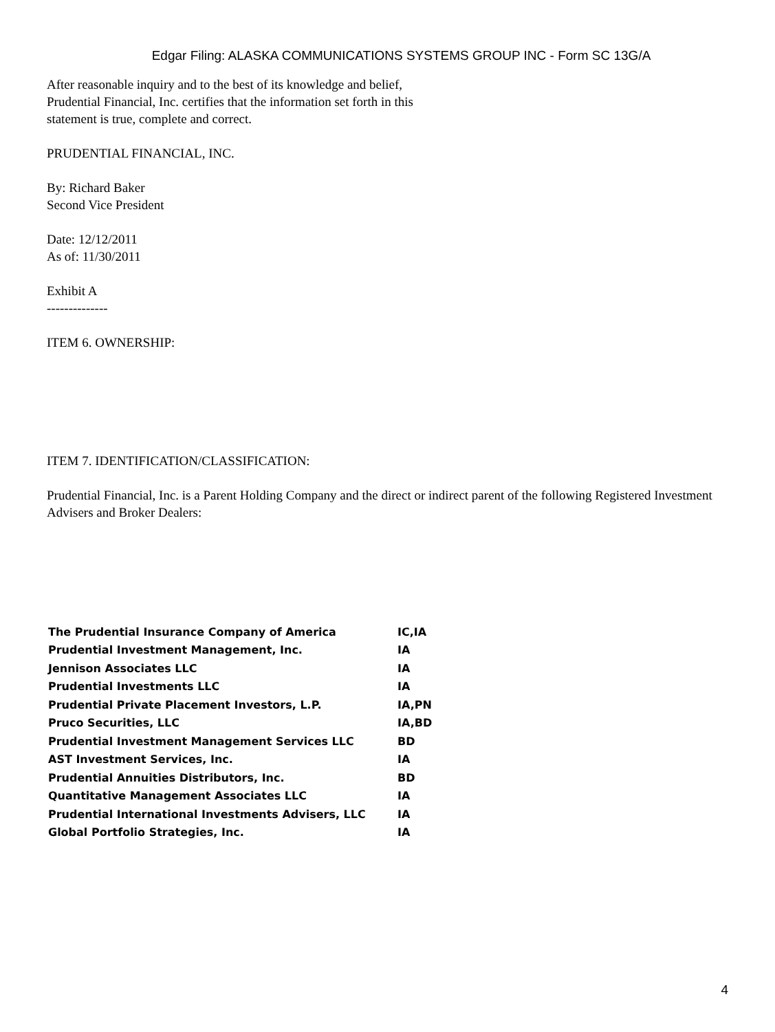Edgar Filing: ALASKA COMMUNICATIONS SYSTEMS GROUP INC - Form SC 13G/A
After reasonable inquiry and to the best of its knowledge and belief,
Prudential Financial, Inc. certifies that the information set forth in this
statement is true, complete and correct.
PRUDENTIAL FINANCIAL, INC.
By: Richard Baker
Second Vice President
Date: 12/12/2011
As of: 11/30/2011
Exhibit A
--------------
ITEM 6. OWNERSHIP:
ITEM 7. IDENTIFICATION/CLASSIFICATION:
Prudential Financial, Inc. is a Parent Holding Company and the direct or indirect parent of the following Registered Investment Advisers and Broker Dealers:
| The Prudential Insurance Company of America | IC,IA |
| Prudential Investment Management, Inc. | IA |
| Jennison Associates LLC | IA |
| Prudential Investments LLC | IA |
| Prudential Private Placement Investors, L.P. | IA,PN |
| Pruco Securities, LLC | IA,BD |
| Prudential Investment Management Services LLC | BD |
| AST Investment Services, Inc. | IA |
| Prudential Annuities Distributors, Inc. | BD |
| Quantitative Management Associates LLC | IA |
| Prudential International Investments Advisers, LLC | IA |
| Global Portfolio Strategies, Inc. | IA |
4